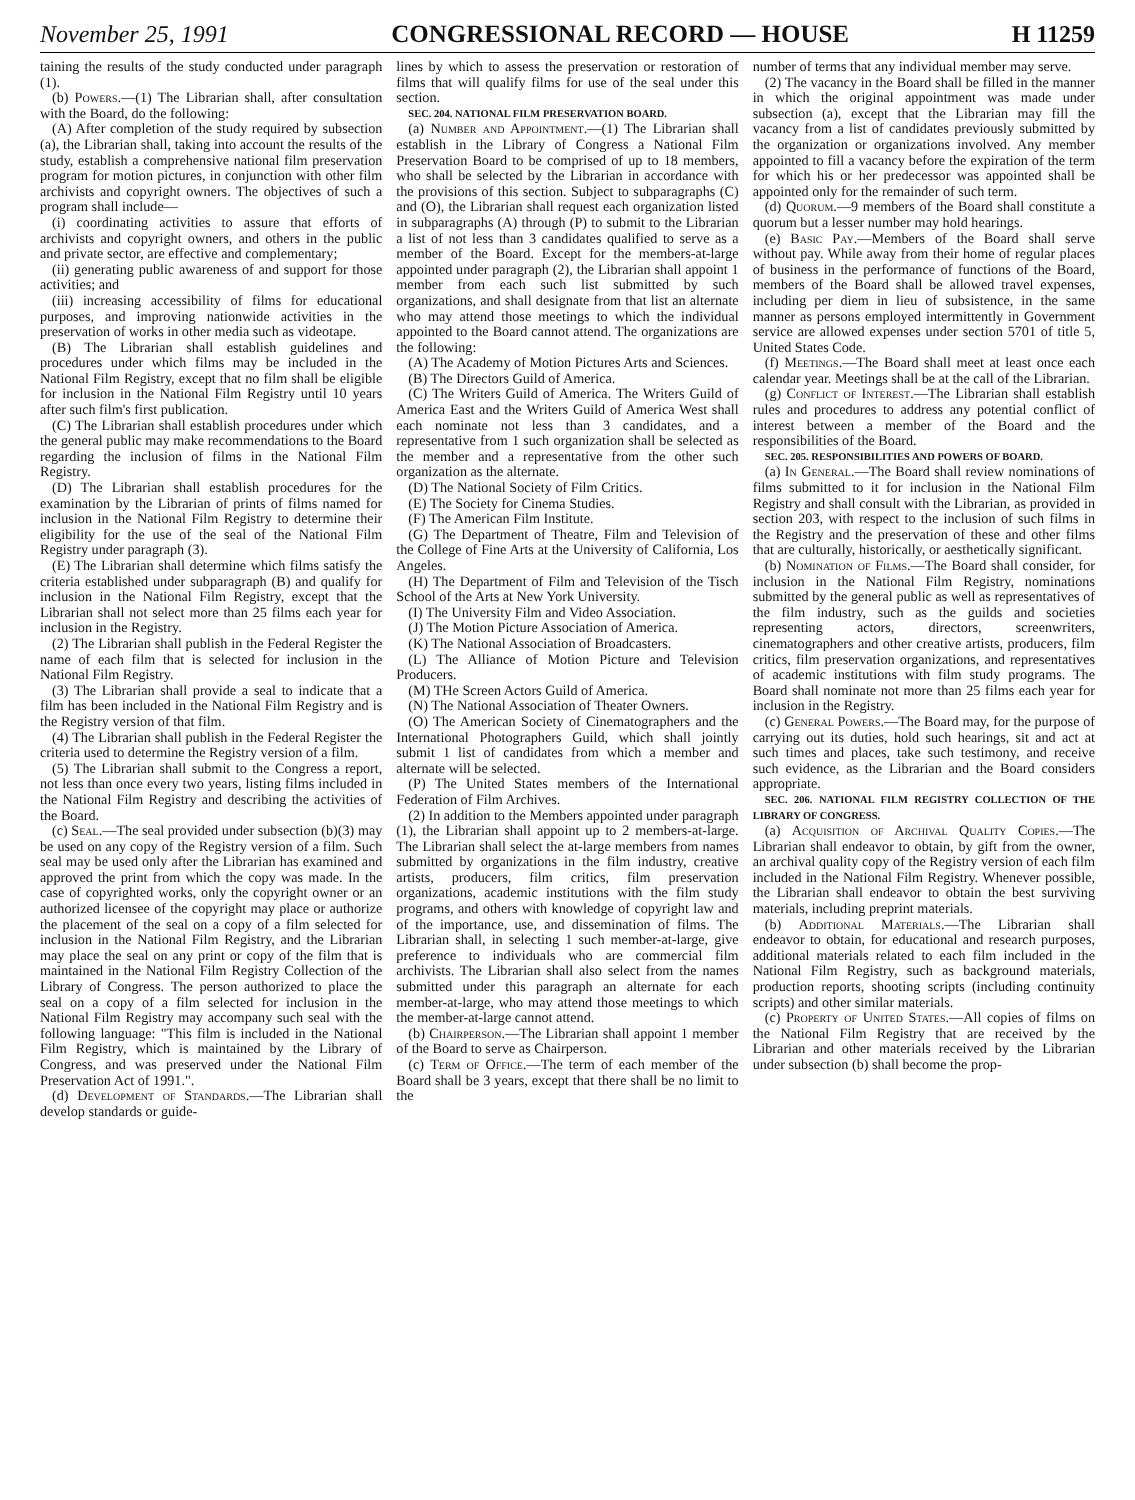November 25, 1991 CONGRESSIONAL RECORD — HOUSE H 11259
taining the results of the study conducted under paragraph (1).
(b) Powers.—(1) The Librarian shall, after consultation with the Board, do the following:
(A) After completion of the study required by subsection (a), the Librarian shall, taking into account the results of the study, establish a comprehensive national film preservation program for motion pictures, in conjunction with other film archivists and copyright owners. The objectives of such a program shall include—
(i) coordinating activities to assure that efforts of archivists and copyright owners, and others in the public and private sector, are effective and complementary;
(ii) generating public awareness of and support for those activities; and
(iii) increasing accessibility of films for educational purposes, and improving nationwide activities in the preservation of works in other media such as videotape.
(B) The Librarian shall establish guidelines and procedures under which films may be included in the National Film Registry, except that no film shall be eligible for inclusion in the National Film Registry until 10 years after such film's first publication.
(C) The Librarian shall establish procedures under which the general public may make recommendations to the Board regarding the inclusion of films in the National Film Registry.
(D) The Librarian shall establish procedures for the examination by the Librarian of prints of films named for inclusion in the National Film Registry to determine their eligibility for the use of the seal of the National Film Registry under paragraph (3).
(E) The Librarian shall determine which films satisfy the criteria established under subparagraph (B) and qualify for inclusion in the National Film Registry, except that the Librarian shall not select more than 25 films each year for inclusion in the Registry.
(2) The Librarian shall publish in the Federal Register the name of each film that is selected for inclusion in the National Film Registry.
(3) The Librarian shall provide a seal to indicate that a film has been included in the National Film Registry and is the Registry version of that film.
(4) The Librarian shall publish in the Federal Register the criteria used to determine the Registry version of a film.
(5) The Librarian shall submit to the Congress a report, not less than once every two years, listing films included in the National Film Registry and describing the activities of the Board.
(c) Seal.—The seal provided under subsection (b)(3) may be used on any copy of the Registry version of a film. Such seal may be used only after the Librarian has examined and approved the print from which the copy was made. In the case of copyrighted works, only the copyright owner or an authorized licensee of the copyright may place or authorize the placement of the seal on a copy of a film selected for inclusion in the National Film Registry, and the Librarian may place the seal on any print or copy of the film that is maintained in the National Film Registry Collection of the Library of Congress. The person authorized to place the seal on a copy of a film selected for inclusion in the National Film Registry may accompany such seal with the following language: "This film is included in the National Film Registry, which is maintained by the Library of Congress, and was preserved under the National Film Preservation Act of 1991.".
(d) Development of Standards.—The Librarian shall develop standards or guide-
lines by which to assess the preservation or restoration of films that will qualify films for use of the seal under this section.
SEC. 204. NATIONAL FILM PRESERVATION BOARD.
(a) Number and Appointment.—(1) The Librarian shall establish in the Library of Congress a National Film Preservation Board to be comprised of up to 18 members, who shall be selected by the Librarian in accordance with the provisions of this section. Subject to subparagraphs (C) and (O), the Librarian shall request each organization listed in subparagraphs (A) through (P) to submit to the Librarian a list of not less than 3 candidates qualified to serve as a member of the Board. Except for the members-at-large appointed under paragraph (2), the Librarian shall appoint 1 member from each such list submitted by such organizations, and shall designate from that list an alternate who may attend those meetings to which the individual appointed to the Board cannot attend. The organizations are the following:
(A) The Academy of Motion Pictures Arts and Sciences.
(B) The Directors Guild of America.
(C) The Writers Guild of America. The Writers Guild of America East and the Writers Guild of America West shall each nominate not less than 3 candidates, and a representative from 1 such organization shall be selected as the member and a representative from the other such organization as the alternate.
(D) The National Society of Film Critics.
(E) The Society for Cinema Studies.
(F) The American Film Institute.
(G) The Department of Theatre, Film and Television of the College of Fine Arts at the University of California, Los Angeles.
(H) The Department of Film and Television of the Tisch School of the Arts at New York University.
(I) The University Film and Video Association.
(J) The Motion Picture Association of America.
(K) The National Association of Broadcasters.
(L) The Alliance of Motion Picture and Television Producers.
(M) THe Screen Actors Guild of America.
(N) The National Association of Theater Owners.
(O) The American Society of Cinematographers and the International Photographers Guild, which shall jointly submit 1 list of candidates from which a member and alternate will be selected.
(P) The United States members of the International Federation of Film Archives.
(2) In addition to the Members appointed under paragraph (1), the Librarian shall appoint up to 2 members-at-large. The Librarian shall select the at-large members from names submitted by organizations in the film industry, creative artists, producers, film critics, film preservation organizations, academic institutions with the film study programs, and others with knowledge of copyright law and of the importance, use, and dissemination of films. The Librarian shall, in selecting 1 such member-at-large, give preference to individuals who are commercial film archivists. The Librarian shall also select from the names submitted under this paragraph an alternate for each member-at-large, who may attend those meetings to which the member-at-large cannot attend.
(b) Chairperson.—The Librarian shall appoint 1 member of the Board to serve as Chairperson.
(c) Term of Office.—The term of each member of the Board shall be 3 years, except that there shall be no limit to the
number of terms that any individual member may serve.
(2) The vacancy in the Board shall be filled in the manner in which the original appointment was made under subsection (a), except that the Librarian may fill the vacancy from a list of candidates previously submitted by the organization or organizations involved. Any member appointed to fill a vacancy before the expiration of the term for which his or her predecessor was appointed shall be appointed only for the remainder of such term.
(d) Quorum.—9 members of the Board shall constitute a quorum but a lesser number may hold hearings.
(e) Basic Pay.—Members of the Board shall serve without pay. While away from their home of regular places of business in the performance of functions of the Board, members of the Board shall be allowed travel expenses, including per diem in lieu of subsistence, in the same manner as persons employed intermittently in Government service are allowed expenses under section 5701 of title 5, United States Code.
(f) Meetings.—The Board shall meet at least once each calendar year. Meetings shall be at the call of the Librarian.
(g) Conflict of Interest.—The Librarian shall establish rules and procedures to address any potential conflict of interest between a member of the Board and the responsibilities of the Board.
SEC. 205. RESPONSIBILITIES AND POWERS OF BOARD.
(a) In General.—The Board shall review nominations of films submitted to it for inclusion in the National Film Registry and shall consult with the Librarian, as provided in section 203, with respect to the inclusion of such films in the Registry and the preservation of these and other films that are culturally, historically, or aesthetically significant.
(b) Nomination of Films.—The Board shall consider, for inclusion in the National Film Registry, nominations submitted by the general public as well as representatives of the film industry, such as the guilds and societies representing actors, directors, screenwriters, cinematographers and other creative artists, producers, film critics, film preservation organizations, and representatives of academic institutions with film study programs. The Board shall nominate not more than 25 films each year for inclusion in the Registry.
(c) General Powers.—The Board may, for the purpose of carrying out its duties, hold such hearings, sit and act at such times and places, take such testimony, and receive such evidence, as the Librarian and the Board considers appropriate.
SEC. 206. NATIONAL FILM REGISTRY COLLECTION OF THE LIBRARY OF CONGRESS.
(a) Acquisition of Archival Quality Copies.—The Librarian shall endeavor to obtain, by gift from the owner, an archival quality copy of the Registry version of each film included in the National Film Registry. Whenever possible, the Librarian shall endeavor to obtain the best surviving materials, including preprint materials.
(b) Additional Materials.—The Librarian shall endeavor to obtain, for educational and research purposes, additional materials related to each film included in the National Film Registry, such as background materials, production reports, shooting scripts (including continuity scripts) and other similar materials.
(c) Property of United States.—All copies of films on the National Film Registry that are received by the Librarian and other materials received by the Librarian under subsection (b) shall become the prop-